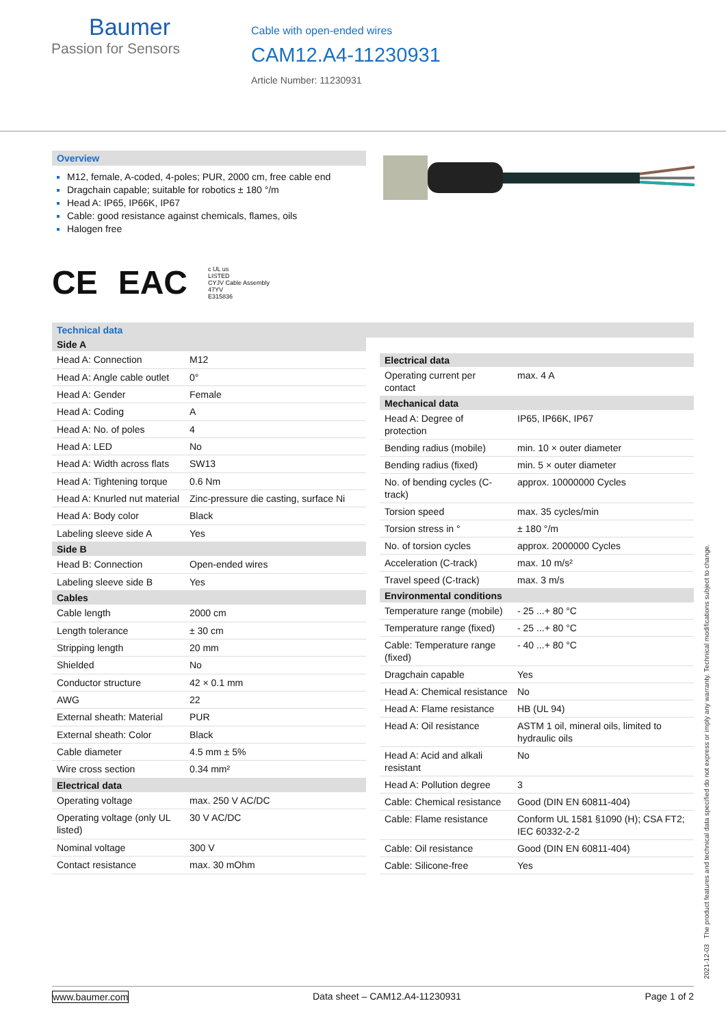Baumer
Passion for Sensors
Cable with open-ended wires
CAM12.A4-11230931
Article Number: 11230931
Overview
M12, female, A-coded, 4-poles; PUR, 2000 cm, free cable end
Dragchain capable; suitable for robotics ± 180 °/m
Head A: IP65, IP66K, IP67
Cable: good resistance against chemicals, flames, oils
Halogen free
CE EAC c UL us
LISTED
CYJV Cable Assembly
47YV
E315836
Technical data
| Side A | |
| --- | --- |
| Head A: Connection | M12 |
| Head A: Angle cable outlet | 0° |
| Head A: Gender | Female |
| Head A: Coding | A |
| Head A: No. of poles | 4 |
| Head A: LED | No |
| Head A: Width across flats | SW13 |
| Head A: Tightening torque | 0.6 Nm |
| Head A: Knurled nut material | Zinc-pressure die casting, surface Ni |
| Head A: Body color | Black |
| Labeling sleeve side A | Yes |
| Side B | |
| Head B: Connection | Open-ended wires |
| Labeling sleeve side B | Yes |
| Cables | |
| Cable length | 2000 cm |
| Length tolerance | ± 30 cm |
| Stripping length | 20 mm |
| Shielded | No |
| Conductor structure | 42 × 0.1 mm |
| AWG | 22 |
| External sheath: Material | PUR |
| External sheath: Color | Black |
| Cable diameter | 4.5 mm ± 5% |
| Wire cross section | 0.34 mm² |
| Electrical data | |
| Operating voltage | max. 250 V AC/DC |
| Operating voltage (only UL listed) | 30 V AC/DC |
| Nominal voltage | 300 V |
| Contact resistance | max. 30 mOhm |
| Electrical data | |
| --- | --- |
| Operating current per contact | max. 4 A |
| Mechanical data | |
| Head A: Degree of protection | IP65, IP66K, IP67 |
| Bending radius (mobile) | min. 10 × outer diameter |
| Bending radius (fixed) | min. 5 × outer diameter |
| No. of bending cycles (C-track) | approx. 10000000 Cycles |
| Torsion speed | max. 35 cycles/min |
| Torsion stress in ° | ± 180 °/m |
| No. of torsion cycles | approx. 2000000 Cycles |
| Acceleration (C-track) | max. 10 m/s² |
| Travel speed (C-track) | max. 3 m/s |
| Environmental conditions | |
| Temperature range (mobile) | - 25 ...+ 80 °C |
| Temperature range (fixed) | - 25 ...+ 80 °C |
| Cable: Temperature range (fixed) | - 40 ...+ 80 °C |
| Dragchain capable | Yes |
| Head A: Chemical resistance | No |
| Head A: Flame resistance | HB (UL 94) |
| Head A: Oil resistance | ASTM 1 oil, mineral oils, limited to hydraulic oils |
| Head A: Acid and alkali resistant | No |
| Head A: Pollution degree | 3 |
| Cable: Chemical resistance | Good (DIN EN 60811-404) |
| Cable: Flame resistance | Conform UL 1581 §1090 (H); CSA FT2; IEC 60332-2-2 |
| Cable: Oil resistance | Good (DIN EN 60811-404) |
| Cable: Silicone-free | Yes |
2021-12-03 The product features and technical data specified do not express or imply any warranty. Technical modifications subject to change.
www.baumer.com Data sheet – CAM12.A4-11230931 Page 1 of 2